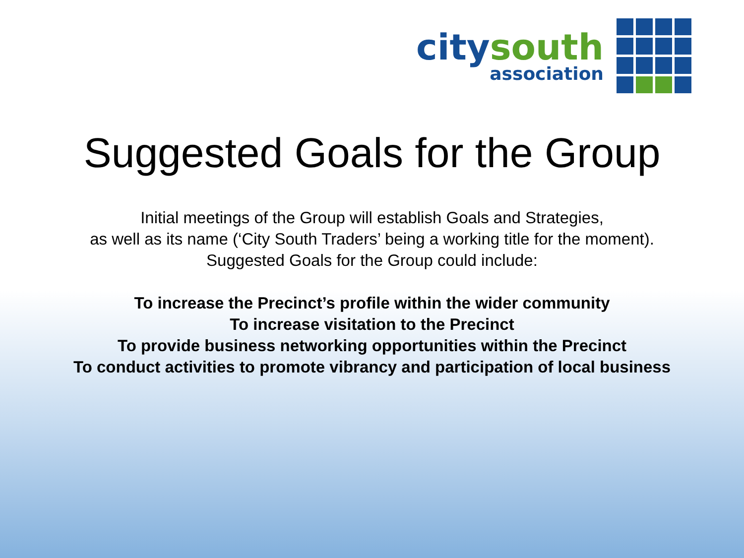city south
association
Suggested Goals for the Group
Initial meetings of the Group will establish Goals and Strategies,
as well as its name (‘City South Traders’ being a working title for the moment).
Suggested Goals for the Group could include:
To increase the Precinct’s profile within the wider community
To increase visitation to the Precinct
To provide business networking opportunities within the Precinct
To conduct activities to promote vibrancy and participation of local business